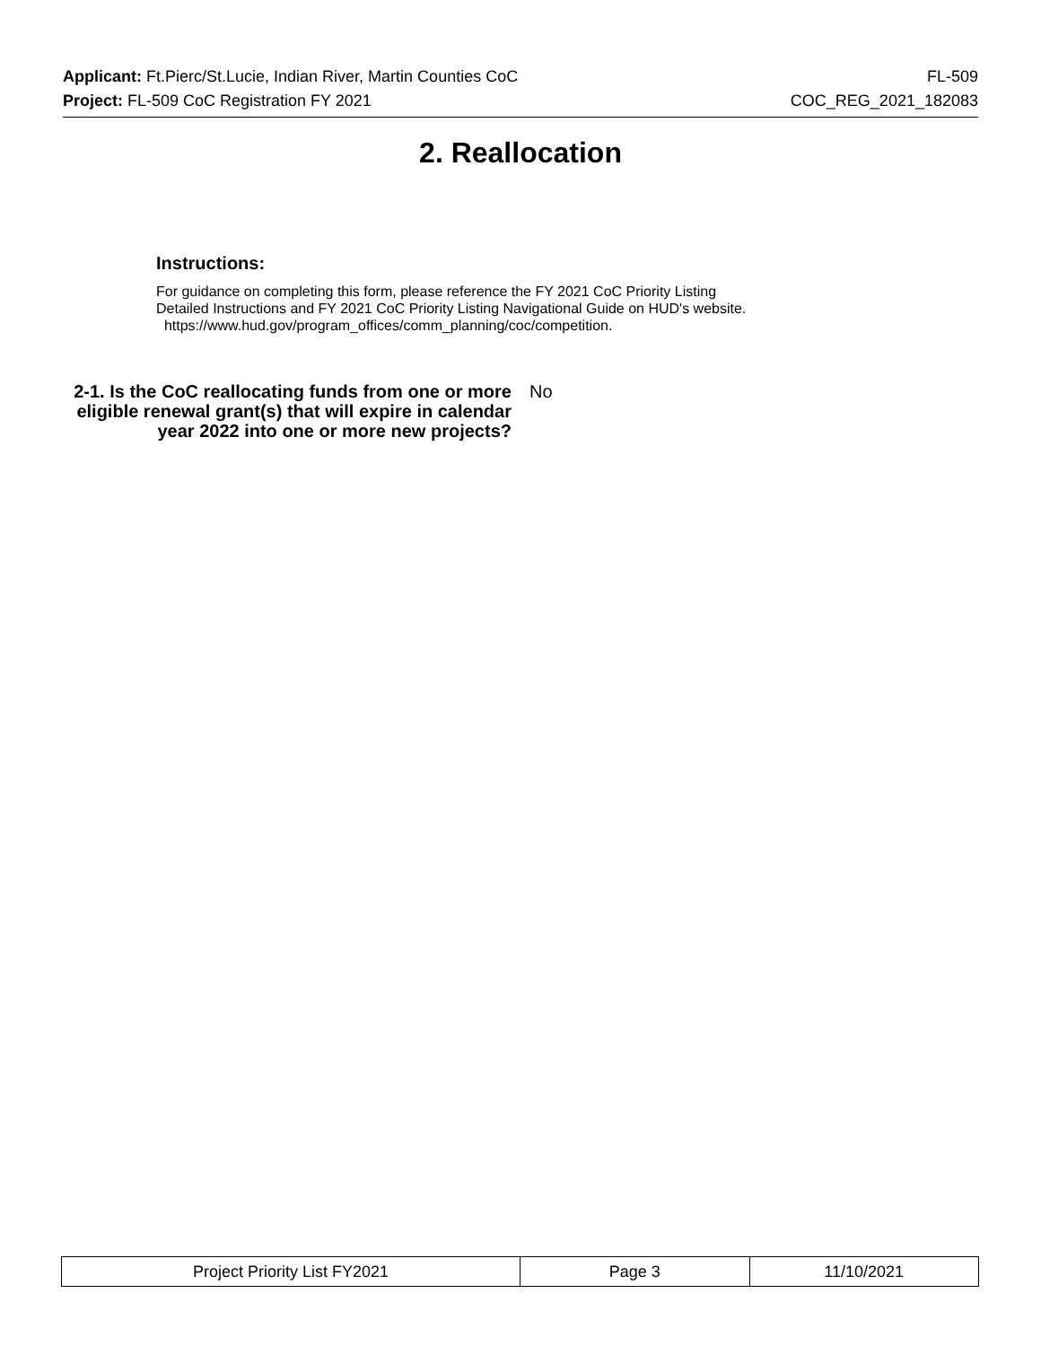Applicant: Ft.Pierc/St.Lucie, Indian River, Martin Counties CoC FL-509
Project: FL-509 CoC Registration FY 2021 COC_REG_2021_182083
2. Reallocation
Instructions:
For guidance on completing this form, please reference the FY 2021 CoC Priority Listing
Detailed Instructions and FY 2021 CoC Priority Listing Navigational Guide on HUD's website.
https://www.hud.gov/program_offices/comm_planning/coc/competition.
2-1. Is the CoC reallocating funds from one or more eligible renewal grant(s) that will expire in calendar year 2022 into one or more new projects?
No
| Project Priority List FY2021 | Page 3 | 11/10/2021 |